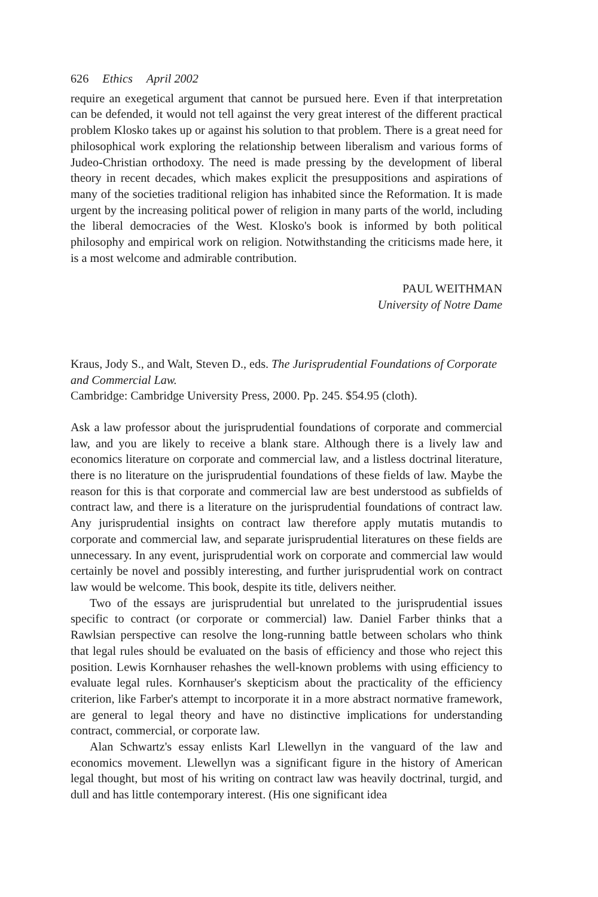626 Ethics April 2002
require an exegetical argument that cannot be pursued here. Even if that interpretation can be defended, it would not tell against the very great interest of the different practical problem Klosko takes up or against his solution to that problem. There is a great need for philosophical work exploring the relationship between liberalism and various forms of Judeo-Christian orthodoxy. The need is made pressing by the development of liberal theory in recent decades, which makes explicit the presuppositions and aspirations of many of the societies traditional religion has inhabited since the Reformation. It is made urgent by the increasing political power of religion in many parts of the world, including the liberal democracies of the West. Klosko's book is informed by both political philosophy and empirical work on religion. Notwithstanding the criticisms made here, it is a most welcome and admirable contribution.
PAUL WEITHMAN
University of Notre Dame
Kraus, Jody S., and Walt, Steven D., eds. The Jurisprudential Foundations of Corporate and Commercial Law.
Cambridge: Cambridge University Press, 2000. Pp. 245. $54.95 (cloth).
Ask a law professor about the jurisprudential foundations of corporate and commercial law, and you are likely to receive a blank stare. Although there is a lively law and economics literature on corporate and commercial law, and a listless doctrinal literature, there is no literature on the jurisprudential foundations of these fields of law. Maybe the reason for this is that corporate and commercial law are best understood as subfields of contract law, and there is a literature on the jurisprudential foundations of contract law. Any jurisprudential insights on contract law therefore apply mutatis mutandis to corporate and commercial law, and separate jurisprudential literatures on these fields are unnecessary. In any event, jurisprudential work on corporate and commercial law would certainly be novel and possibly interesting, and further jurisprudential work on contract law would be welcome. This book, despite its title, delivers neither.
Two of the essays are jurisprudential but unrelated to the jurisprudential issues specific to contract (or corporate or commercial) law. Daniel Farber thinks that a Rawlsian perspective can resolve the long-running battle between scholars who think that legal rules should be evaluated on the basis of efficiency and those who reject this position. Lewis Kornhauser rehashes the well-known problems with using efficiency to evaluate legal rules. Kornhauser's skepticism about the practicality of the efficiency criterion, like Farber's attempt to incorporate it in a more abstract normative framework, are general to legal theory and have no distinctive implications for understanding contract, commercial, or corporate law.
Alan Schwartz's essay enlists Karl Llewellyn in the vanguard of the law and economics movement. Llewellyn was a significant figure in the history of American legal thought, but most of his writing on contract law was heavily doctrinal, turgid, and dull and has little contemporary interest. (His one significant idea